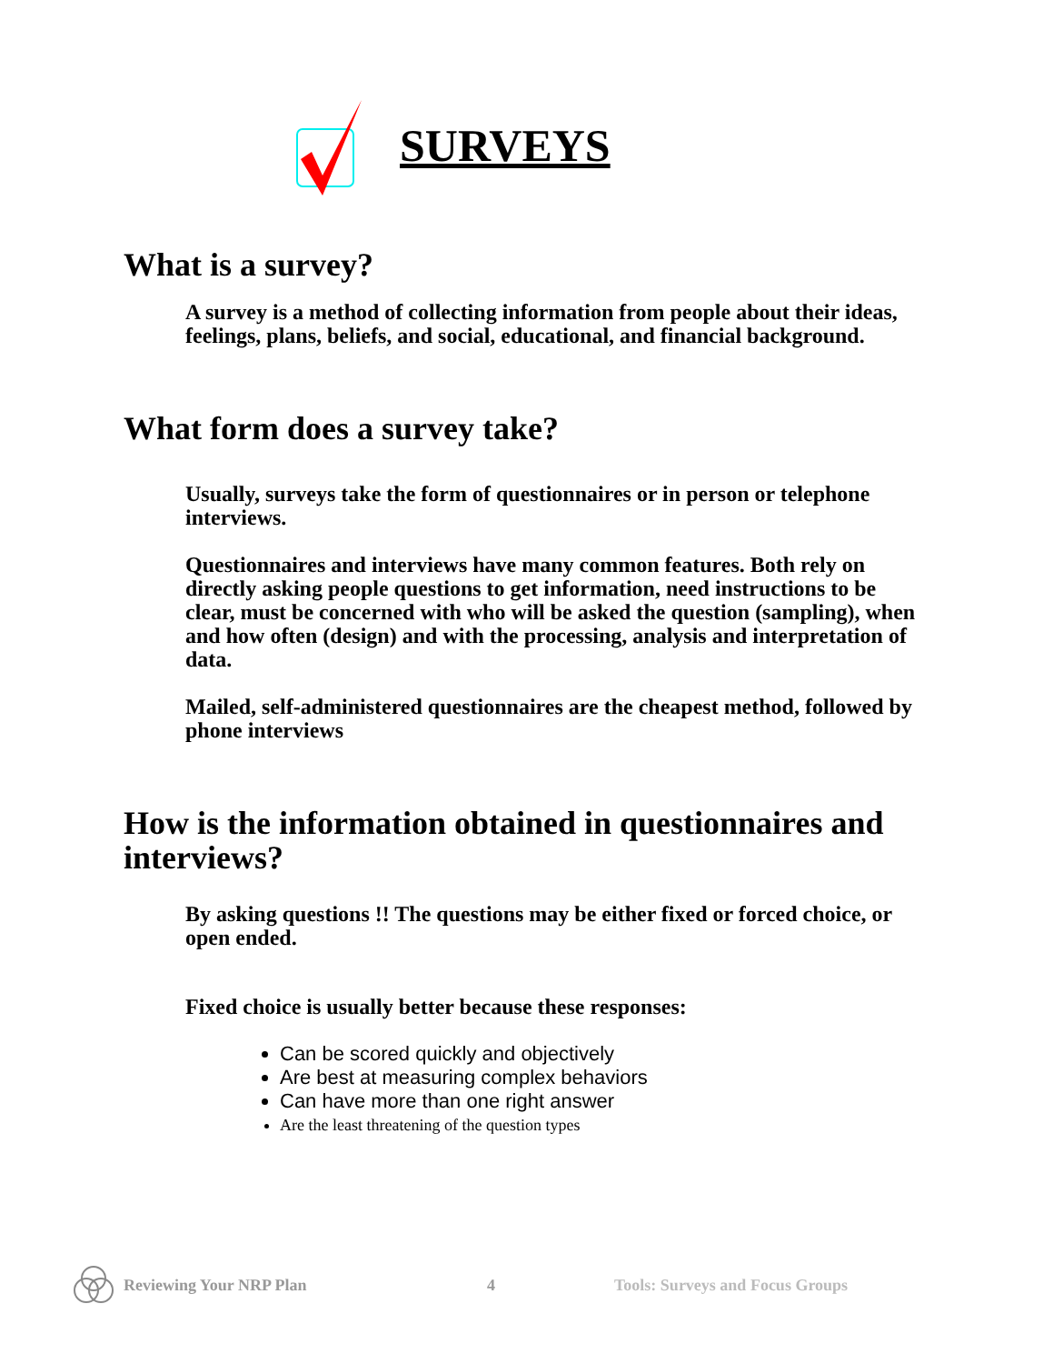SURVEYS
What is a survey?
A survey is a method of collecting information from people about their ideas, feelings, plans, beliefs, and social, educational, and financial background.
What form does a survey take?
Usually, surveys take the form of questionnaires or in person or telephone interviews.
Questionnaires and interviews have many common features. Both rely on directly asking people questions to get information, need instructions to be clear, must be concerned with who will be asked the question (sampling), when and how often (design) and with the processing, analysis and interpretation of data.
Mailed, self-administered questionnaires are the cheapest method, followed by phone interviews
How is the information obtained in questionnaires and interviews?
By asking questions !! The questions may be either fixed or forced choice, or open ended.
Fixed choice is usually better because these responses:
Can be scored quickly and objectively
Are best at measuring complex behaviors
Can have more than one right answer
Are the least threatening of the question types
Reviewing Your NRP Plan 4 Tools: Surveys and Focus Groups